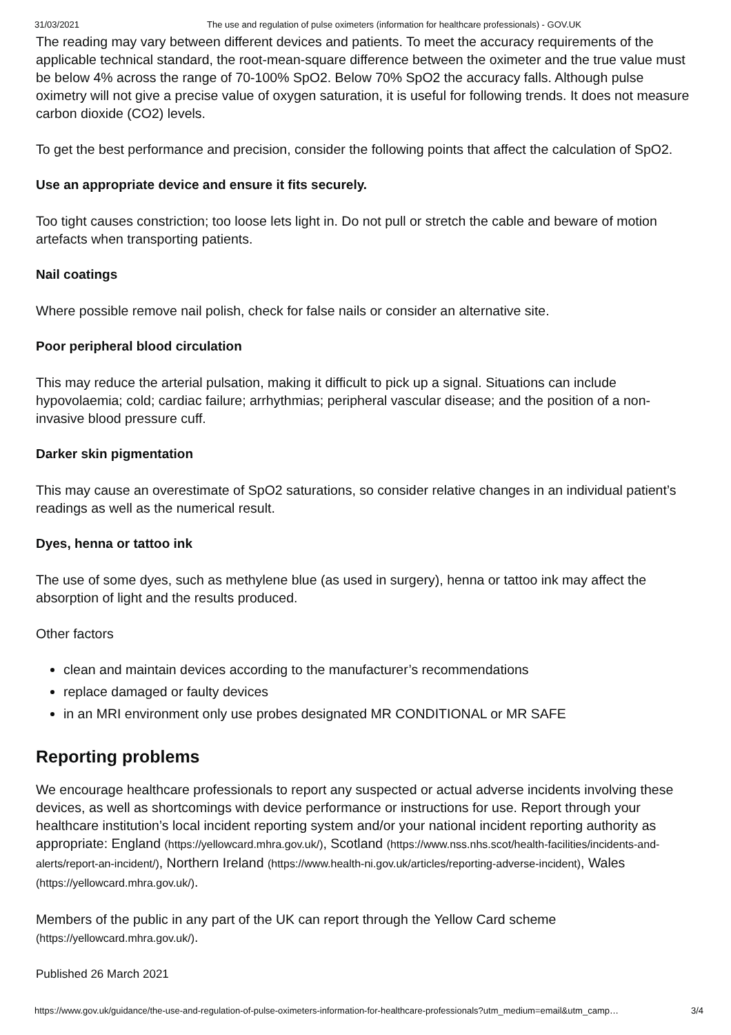31/03/2021 The use and regulation of pulse oximeters (information for healthcare professionals) - GOV.UK
The reading may vary between different devices and patients. To meet the accuracy requirements of the applicable technical standard, the root-mean-square difference between the oximeter and the true value must be below 4% across the range of 70-100% SpO2. Below 70% SpO2 the accuracy falls. Although pulse oximetry will not give a precise value of oxygen saturation, it is useful for following trends. It does not measure carbon dioxide (CO2) levels.
To get the best performance and precision, consider the following points that affect the calculation of SpO2.
Use an appropriate device and ensure it fits securely.
Too tight causes constriction; too loose lets light in. Do not pull or stretch the cable and beware of motion artefacts when transporting patients.
Nail coatings
Where possible remove nail polish, check for false nails or consider an alternative site.
Poor peripheral blood circulation
This may reduce the arterial pulsation, making it difficult to pick up a signal. Situations can include hypovolaemia; cold; cardiac failure; arrhythmias; peripheral vascular disease; and the position of a non-invasive blood pressure cuff.
Darker skin pigmentation
This may cause an overestimate of SpO2 saturations, so consider relative changes in an individual patient’s readings as well as the numerical result.
Dyes, henna or tattoo ink
The use of some dyes, such as methylene blue (as used in surgery), henna or tattoo ink may affect the absorption of light and the results produced.
Other factors
clean and maintain devices according to the manufacturer’s recommendations
replace damaged or faulty devices
in an MRI environment only use probes designated MR CONDITIONAL or MR SAFE
Reporting problems
We encourage healthcare professionals to report any suspected or actual adverse incidents involving these devices, as well as shortcomings with device performance or instructions for use. Report through your healthcare institution’s local incident reporting system and/or your national incident reporting authority as appropriate: England (https://yellowcard.mhra.gov.uk/), Scotland (https://www.nss.nhs.scot/health-facilities/incidents-and-alerts/report-an-incident/), Northern Ireland (https://www.health-ni.gov.uk/articles/reporting-adverse-incident), Wales (https://yellowcard.mhra.gov.uk/).
Members of the public in any part of the UK can report through the Yellow Card scheme (https://yellowcard.mhra.gov.uk/).
Published 26 March 2021
https://www.gov.uk/guidance/the-use-and-regulation-of-pulse-oximeters-information-for-healthcare-professionals?utm_medium=email&utm_camp… 3/4